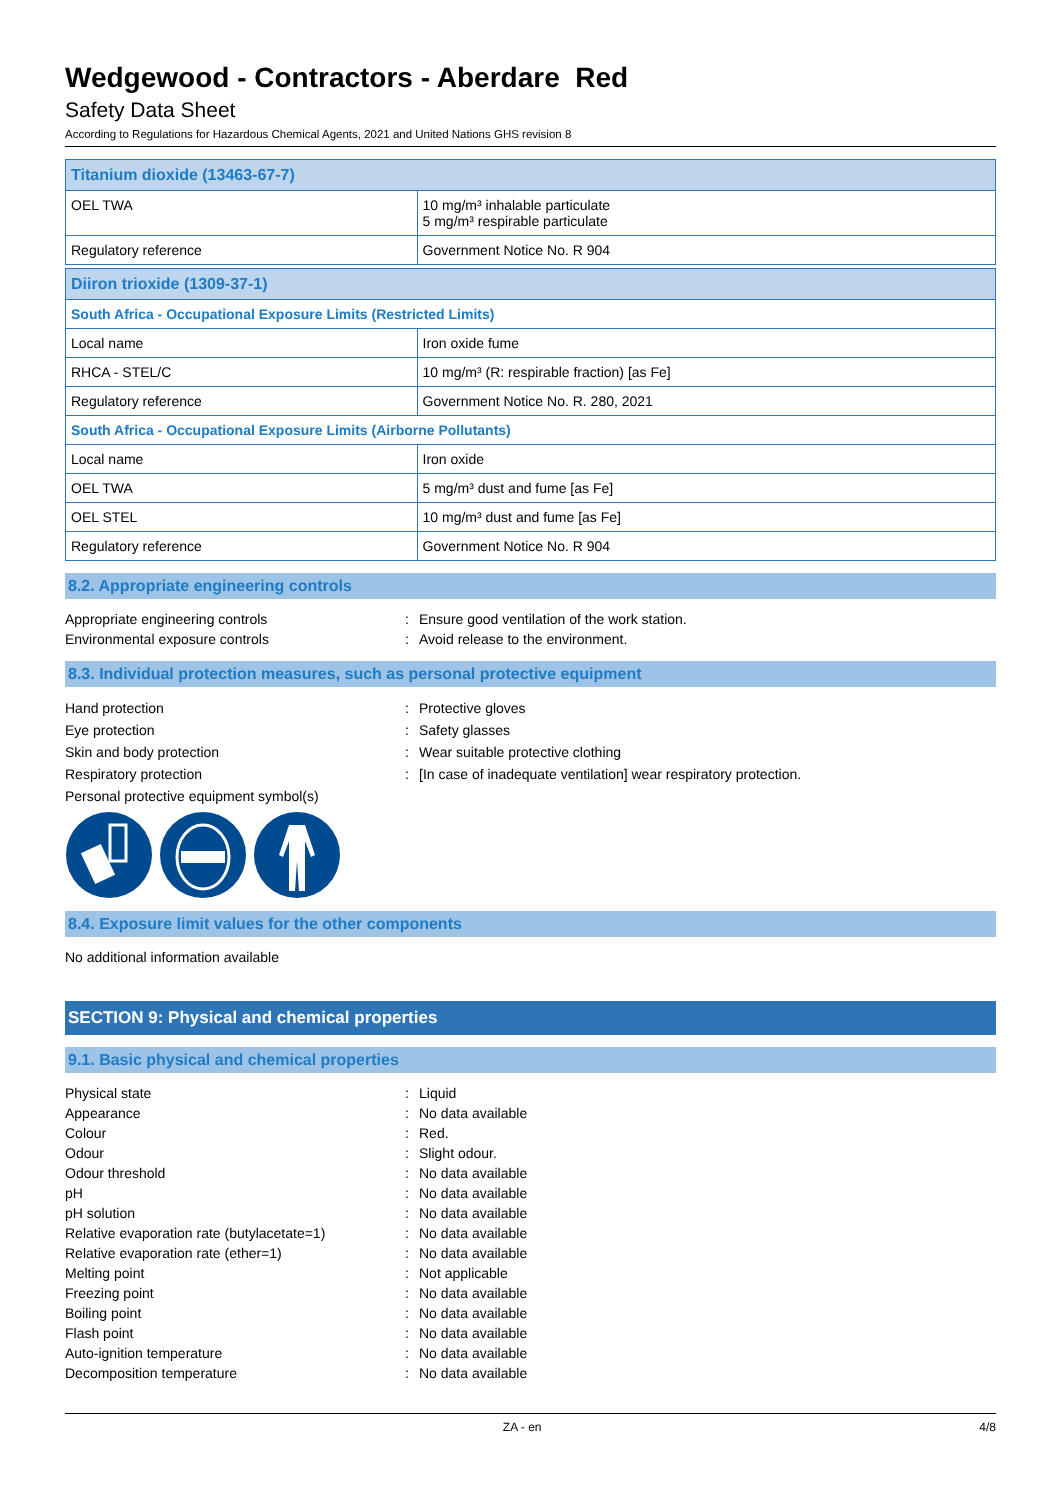Wedgewood - Contractors - Aberdare Red
Safety Data Sheet
According to Regulations for Hazardous Chemical Agents, 2021 and United Nations GHS revision 8
| Titanium dioxide (13463-67-7) | |
| OEL TWA | 10 mg/m³ inhalable particulate 5 mg/m³ respirable particulate |
| Regulatory reference | Government Notice No. R 904 |
| Diiron trioxide (1309-37-1) | |
| South Africa - Occupational Exposure Limits (Restricted Limits) | |
| Local name | Iron oxide fume |
| RHCA - STEL/C | 10 mg/m³ (R: respirable fraction) [as Fe] |
| Regulatory reference | Government Notice No. R. 280, 2021 |
| South Africa - Occupational Exposure Limits (Airborne Pollutants) | |
| Local name | Iron oxide |
| OEL TWA | 5 mg/m³ dust and fume [as Fe] |
| OEL STEL | 10 mg/m³ dust and fume [as Fe] |
| Regulatory reference | Government Notice No. R 904 |
8.2. Appropriate engineering controls
Appropriate engineering controls
:
Ensure good ventilation of the work station.
Environmental exposure controls
:
Avoid release to the environment.
8.3. Individual protection measures, such as personal protective equipment
Hand protection
:
Protective gloves
Eye protection
:
Safety glasses
Skin and body protection
:
Wear suitable protective clothing
Respiratory protection
:
[In case of inadequate ventilation] wear respiratory protection.
Personal protective equipment symbol(s)
8.4. Exposure limit values for the other components
No additional information available
SECTION 9: Physical and chemical properties
9.1. Basic physical and chemical properties
Physical state
:
Liquid
Appearance
:
No data available
Colour
:
Red.
Odour
:
Slight odour.
Odour threshold
:
No data available
pH
:
No data available
pH solution
:
No data available
Relative evaporation rate (butylacetate=1)
:
No data available
Relative evaporation rate (ether=1)
:
No data available
Melting point
:
Not applicable
Freezing point
:
No data available
Boiling point
:
No data available
Flash point
:
No data available
Auto-ignition temperature
:
No data available
Decomposition temperature
:
No data available
ZA - en 4/8